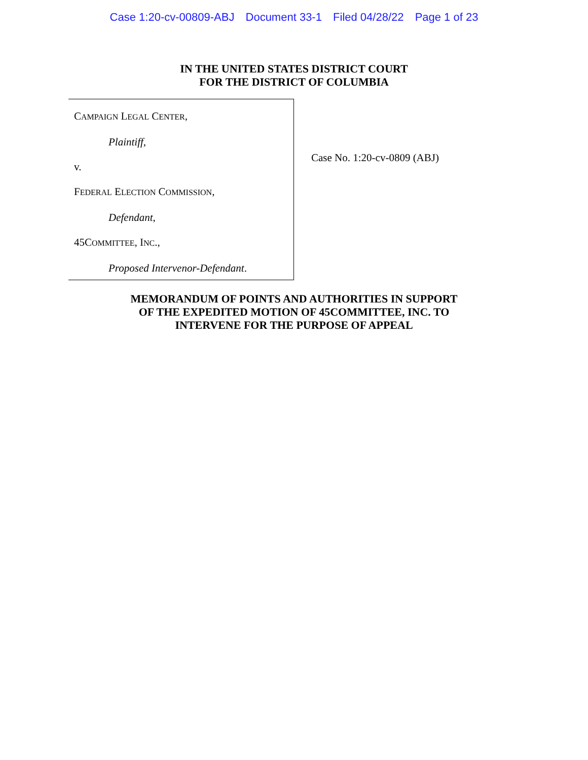Case 1:20-cv-00809-ABJ Document 33-1 Filed 04/28/22 Page 1 of 23
IN THE UNITED STATES DISTRICT COURT
FOR THE DISTRICT OF COLUMBIA
CAMPAIGN LEGAL CENTER,
Plaintiff,
v.
FEDERAL ELECTION COMMISSION,
Defendant,
45COMMITTEE, INC.,
Proposed Intervenor-Defendant.
Case No. 1:20-cv-0809 (ABJ)
MEMORANDUM OF POINTS AND AUTHORITIES IN SUPPORT
OF THE EXPEDITED MOTION OF 45COMMITTEE, INC. TO
INTERVENE FOR THE PURPOSE OF APPEAL